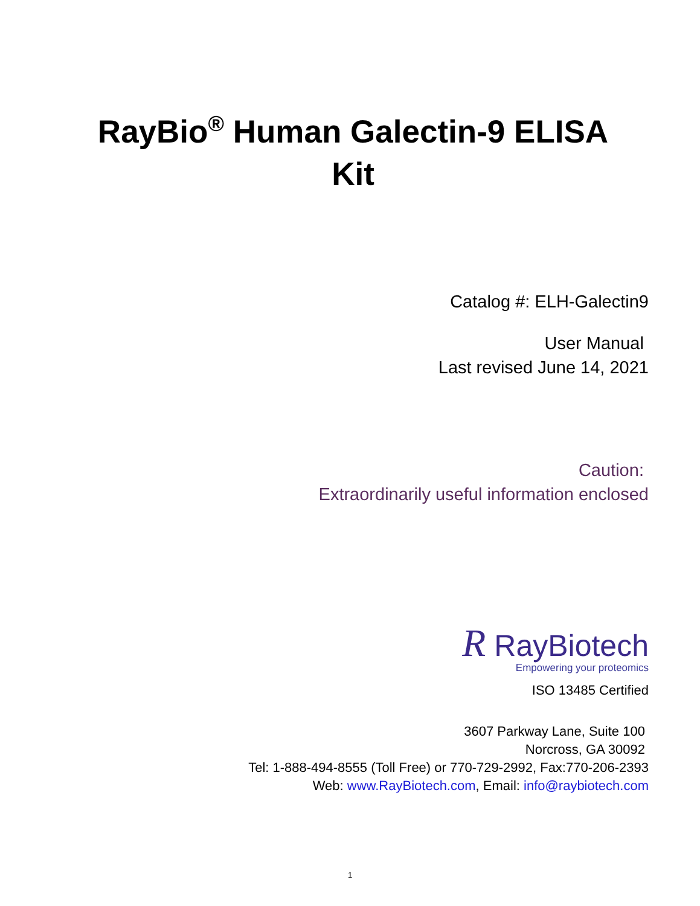RayBio<sup>®</sup> Human Galectin-9 ELISA
Kit
Catalog #: ELH-Galectin9
User Manual
Last revised June 14, 2021
Caution:
Extraordinarily useful information enclosed
R RayBiotech
Empowering your proteomics
ISO 13485 Certified
3607 Parkway Lane, Suite 100
Norcross, GA 30092
Tel: 1-888-494-8555 (Toll Free) or 770-729-2992, Fax:770-206-2393
Web: www.RayBiotech.com, Email: info@raybiotech.com
1